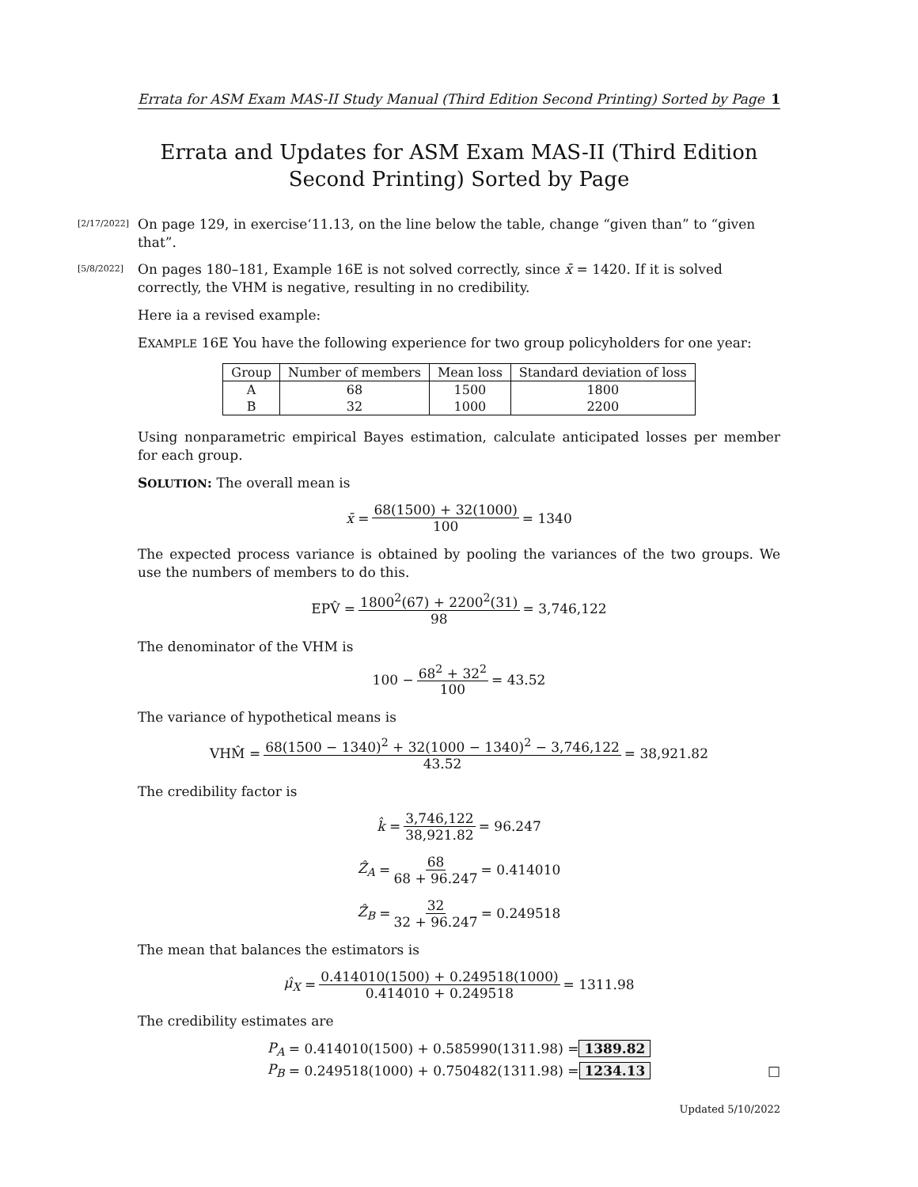Errata for ASM Exam MAS-II Study Manual (Third Edition Second Printing) Sorted by Page 1
Errata and Updates for ASM Exam MAS-II (Third Edition Second Printing) Sorted by Page
[2/17/2022] On page 129, in exercise‘11.13, on the line below the table, change “given than” to “given that”.
[5/8/2022] On pages 180–181, Example 16E is not solved correctly, since x̄ = 1420. If it is solved correctly, the VHM is negative, resulting in no credibility.
Here ia a revised example:
EXAMPLE 16E You have the following experience for two group policyholders for one year:
| Group | Number of members | Mean loss | Standard deviation of loss |
| --- | --- | --- | --- |
| A | 68 | 1500 | 1800 |
| B | 32 | 1000 | 2200 |
Using nonparametric empirical Bayes estimation, calculate anticipated losses per member for each group.
SOLUTION: The overall mean is
x̄ = 68(1500) + 32(1000) 100 = 1340
The expected process variance is obtained by pooling the variances of the two groups. We use the numbers of members to do this.
EPV̂ = 1800<sup>2</sup>(67) + 2200<sup>2</sup>(31) 98 = 3,746,122
The denominator of the VHM is
100 − 68<sup>2</sup> + 32<sup>2</sup> 100 = 43.52
The variance of hypothetical means is
VHM̂ = 68(1500 − 1340)<sup>2</sup> + 32(1000 − 1340)<sup>2</sup> − 3,746,122 43.52 = 38,921.82
The credibility factor is
k̂ = 3,746,122 38,921.82 = 96.247
Ẑ<sub>A</sub> = 68 68 + 96.247 = 0.414010
Ẑ<sub>B</sub> = 32 32 + 96.247 = 0.249518
The mean that balances the estimators is
μ̂<sub>X</sub> = 0.414010(1500) + 0.249518(1000) 0.414010 + 0.249518 = 1311.98
The credibility estimates are
P<sub>A</sub> = 0.414010(1500) + 0.585990(1311.98) = 1389.82
P<sub>B</sub> = 0.249518(1000) + 0.750482(1311.98) = 1234.13 □
Updated 5/10/2022